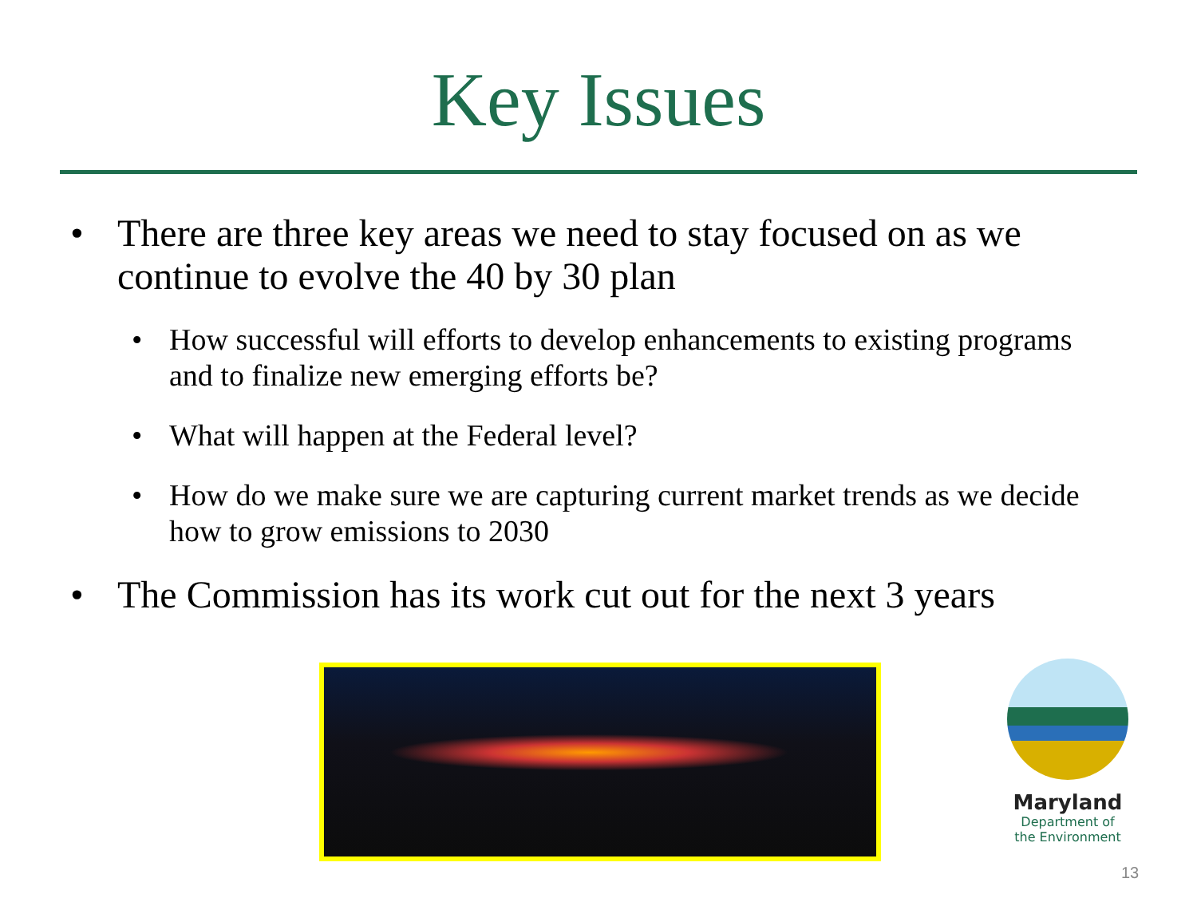Key Issues
• There are three key areas we need to stay focused on as we continue to evolve the 40 by 30 plan
• How successful will efforts to develop enhancements to existing programs and to finalize new emerging efforts be?
• What will happen at the Federal level?
• How do we make sure we are capturing current market trends as we decide how to grow emissions to 2030
• The Commission has its work cut out for the next 3 years
Maryland
Department of
the Environment
13